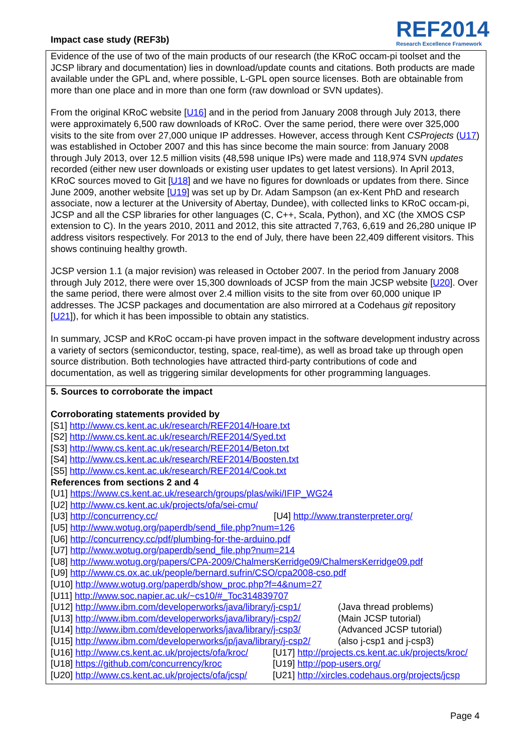Impact case study (REF3b)
REF2014
Research Excellence Framework
Evidence of the use of two of the main products of our research (the KRoC occam-pi toolset and the JCSP library and documentation) lies in download/update counts and citations. Both products are made available under the GPL and, where possible, L-GPL open source licenses. Both are obtainable from more than one place and in more than one form (raw download or SVN updates).
From the original KRoC website [U16] and in the period from January 2008 through July 2013, there were approximately 6,500 raw downloads of KRoC. Over the same period, there were over 325,000 visits to the site from over 27,000 unique IP addresses. However, access through Kent CSProjects (U17) was established in October 2007 and this has since become the main source: from January 2008 through July 2013, over 12.5 million visits (48,598 unique IPs) were made and 118,974 SVN updates recorded (either new user downloads or existing user updates to get latest versions). In April 2013, KRoC sources moved to Git [U18] and we have no figures for downloads or updates from there. Since June 2009, another website [U19] was set up by Dr. Adam Sampson (an ex-Kent PhD and research associate, now a lecturer at the University of Abertay, Dundee), with collected links to KRoC occam-pi, JCSP and all the CSP libraries for other languages (C, C++, Scala, Python), and XC (the XMOS CSP extension to C). In the years 2010, 2011 and 2012, this site attracted 7,763, 6,619 and 26,280 unique IP address visitors respectively. For 2013 to the end of July, there have been 22,409 different visitors. This shows continuing healthy growth.
JCSP version 1.1 (a major revision) was released in October 2007. In the period from January 2008 through July 2012, there were over 15,300 downloads of JCSP from the main JCSP website [U20]. Over the same period, there were almost over 2.4 million visits to the site from over 60,000 unique IP addresses. The JCSP packages and documentation are also mirrored at a Codehaus git repository [U21]), for which it has been impossible to obtain any statistics.
In summary, JCSP and KRoC occam-pi have proven impact in the software development industry across a variety of sectors (semiconductor, testing, space, real-time), as well as broad take up through open source distribution. Both technologies have attracted third-party contributions of code and documentation, as well as triggering similar developments for other programming languages.
5. Sources to corroborate the impact
Corroborating statements provided by
[S1] http://www.cs.kent.ac.uk/research/REF2014/Hoare.txt
[S2] http://www.cs.kent.ac.uk/research/REF2014/Syed.txt
[S3] http://www.cs.kent.ac.uk/research/REF2014/Beton.txt
[S4] http://www.cs.kent.ac.uk/research/REF2014/Boosten.txt
[S5] http://www.cs.kent.ac.uk/research/REF2014/Cook.txt
References from sections 2 and 4
[U1] https://www.cs.kent.ac.uk/research/groups/plas/wiki/IFIP_WG24
[U2] http://www.cs.kent.ac.uk/projects/ofa/sei-cmu/
[U3] http://concurrency.cc/ [U4] http://www.transterpreter.org/
[U5] http://www.wotug.org/paperdb/send_file.php?num=126
[U6] http://concurrency.cc/pdf/plumbing-for-the-arduino.pdf
[U7] http://www.wotug.org/paperdb/send_file.php?num=214
[U8] http://www.wotug.org/papers/CPA-2009/ChalmersKerridge09/ChalmersKerridge09.pdf
[U9] http://www.cs.ox.ac.uk/people/bernard.sufrin/CSO/cpa2008-cso.pdf
[U10] http://www.wotug.org/paperdb/show_proc.php?f=4&num=27
[U11] http://www.soc.napier.ac.uk/~cs10/#_Toc314839707
[U12] http://www.ibm.com/developerworks/java/library/j-csp1/ (Java thread problems)
[U13] http://www.ibm.com/developerworks/java/library/j-csp2/ (Main JCSP tutorial)
[U14] http://www.ibm.com/developerworks/java/library/j-csp3/ (Advanced JCSP tutorial)
[U15] http://www.ibm.com/developerworks/jp/java/library/j-csp2/ (also j-csp1 and j-csp3)
[U16] http://www.cs.kent.ac.uk/projects/ofa/kroc/ [U17] http://projects.cs.kent.ac.uk/projects/kroc/
[U18] https://github.com/concurrency/kroc [U19] http://pop-users.org/
[U20] http://www.cs.kent.ac.uk/projects/ofa/jcsp/ [U21] http://xircles.codehaus.org/projects/jcsp
Page 4